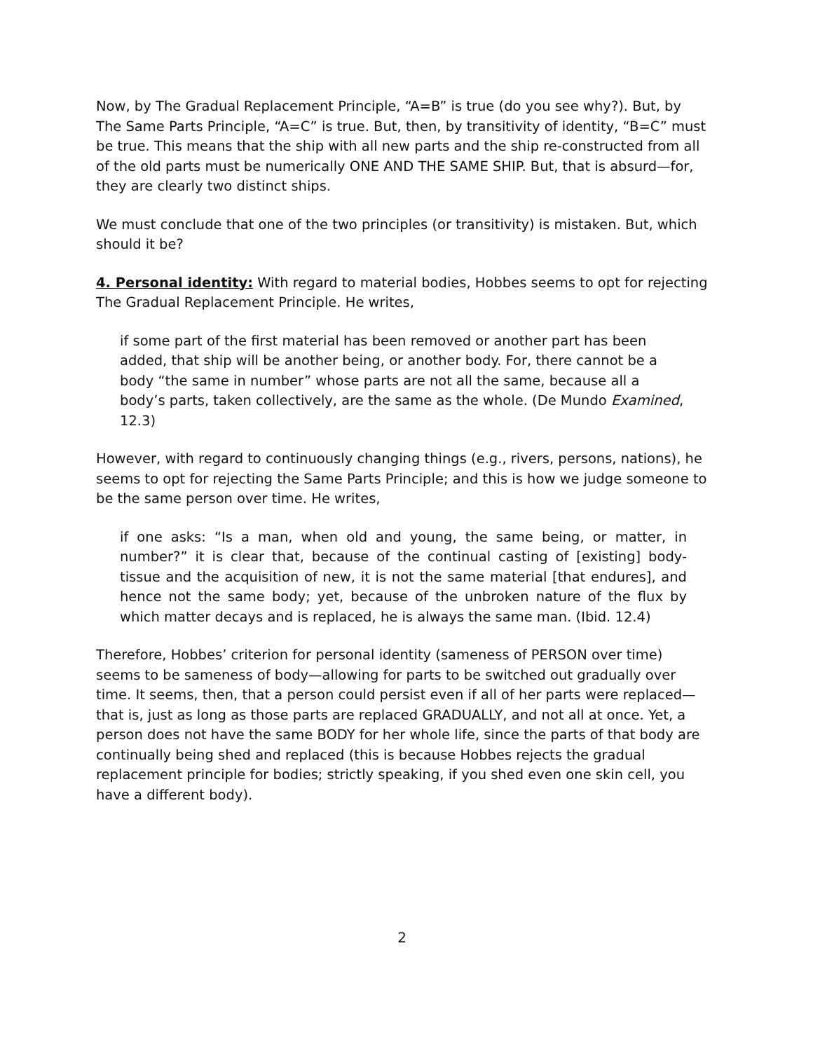Now, by The Gradual Replacement Principle, “A=B” is true (do you see why?). But, by The Same Parts Principle, “A=C” is true. But, then, by transitivity of identity, “B=C” must be true. This means that the ship with all new parts and the ship re-constructed from all of the old parts must be numerically ONE AND THE SAME SHIP. But, that is absurd—for, they are clearly two distinct ships.
We must conclude that one of the two principles (or transitivity) is mistaken. But, which should it be?
4. Personal identity: With regard to material bodies, Hobbes seems to opt for rejecting The Gradual Replacement Principle. He writes,
if some part of the first material has been removed or another part has been added, that ship will be another being, or another body. For, there cannot be a body “the same in number” whose parts are not all the same, because all a body’s parts, taken collectively, are the same as the whole. (De Mundo Examined, 12.3)
However, with regard to continuously changing things (e.g., rivers, persons, nations), he seems to opt for rejecting the Same Parts Principle; and this is how we judge someone to be the same person over time. He writes,
if one asks: “Is a man, when old and young, the same being, or matter, in number?” it is clear that, because of the continual casting of [existing] body-tissue and the acquisition of new, it is not the same material [that endures], and hence not the same body; yet, because of the unbroken nature of the flux by which matter decays and is replaced, he is always the same man. (Ibid. 12.4)
Therefore, Hobbes’ criterion for personal identity (sameness of PERSON over time) seems to be sameness of body—allowing for parts to be switched out gradually over time. It seems, then, that a person could persist even if all of her parts were replaced—that is, just as long as those parts are replaced GRADUALLY, and not all at once. Yet, a person does not have the same BODY for her whole life, since the parts of that body are continually being shed and replaced (this is because Hobbes rejects the gradual replacement principle for bodies; strictly speaking, if you shed even one skin cell, you have a different body).
2